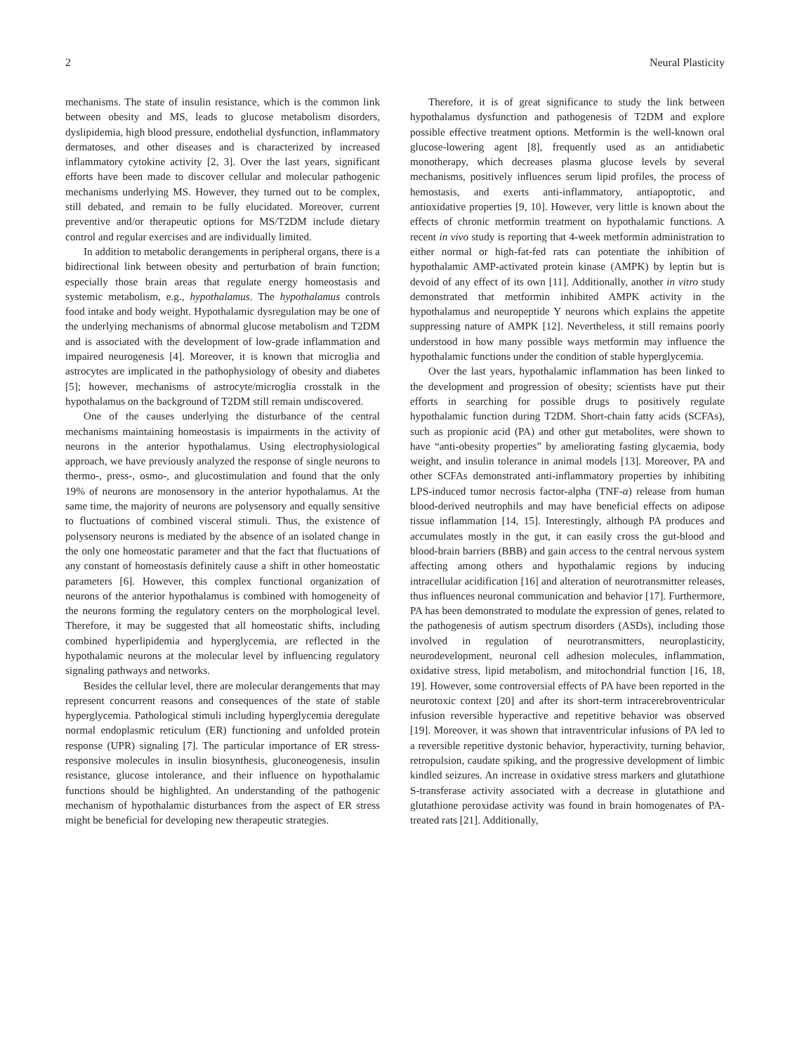2 Neural Plasticity
mechanisms. The state of insulin resistance, which is the common link between obesity and MS, leads to glucose metabolism disorders, dyslipidemia, high blood pressure, endothelial dysfunction, inflammatory dermatoses, and other diseases and is characterized by increased inflammatory cytokine activity [2, 3]. Over the last years, significant efforts have been made to discover cellular and molecular pathogenic mechanisms underlying MS. However, they turned out to be complex, still debated, and remain to be fully elucidated. Moreover, current preventive and/or therapeutic options for MS/T2DM include dietary control and regular exercises and are individually limited.
In addition to metabolic derangements in peripheral organs, there is a bidirectional link between obesity and perturbation of brain function; especially those brain areas that regulate energy homeostasis and systemic metabolism, e.g., hypothalamus. The hypothalamus controls food intake and body weight. Hypothalamic dysregulation may be one of the underlying mechanisms of abnormal glucose metabolism and T2DM and is associated with the development of low-grade inflammation and impaired neurogenesis [4]. Moreover, it is known that microglia and astrocytes are implicated in the pathophysiology of obesity and diabetes [5]; however, mechanisms of astrocyte/microglia crosstalk in the hypothalamus on the background of T2DM still remain undiscovered.
One of the causes underlying the disturbance of the central mechanisms maintaining homeostasis is impairments in the activity of neurons in the anterior hypothalamus. Using electrophysiological approach, we have previously analyzed the response of single neurons to thermo-, press-, osmo-, and glucostimulation and found that the only 19% of neurons are monosensory in the anterior hypothalamus. At the same time, the majority of neurons are polysensory and equally sensitive to fluctuations of combined visceral stimuli. Thus, the existence of polysensory neurons is mediated by the absence of an isolated change in the only one homeostatic parameter and that the fact that fluctuations of any constant of homeostasis definitely cause a shift in other homeostatic parameters [6]. However, this complex functional organization of neurons of the anterior hypothalamus is combined with homogeneity of the neurons forming the regulatory centers on the morphological level. Therefore, it may be suggested that all homeostatic shifts, including combined hyperlipidemia and hyperglycemia, are reflected in the hypothalamic neurons at the molecular level by influencing regulatory signaling pathways and networks.
Besides the cellular level, there are molecular derangements that may represent concurrent reasons and consequences of the state of stable hyperglycemia. Pathological stimuli including hyperglycemia deregulate normal endoplasmic reticulum (ER) functioning and unfolded protein response (UPR) signaling [7]. The particular importance of ER stress-responsive molecules in insulin biosynthesis, gluconeogenesis, insulin resistance, glucose intolerance, and their influence on hypothalamic functions should be highlighted. An understanding of the pathogenic mechanism of hypothalamic disturbances from the aspect of ER stress might be beneficial for developing new therapeutic strategies.
Therefore, it is of great significance to study the link between hypothalamus dysfunction and pathogenesis of T2DM and explore possible effective treatment options. Metformin is the well-known oral glucose-lowering agent [8], frequently used as an antidiabetic monotherapy, which decreases plasma glucose levels by several mechanisms, positively influences serum lipid profiles, the process of hemostasis, and exerts anti-inflammatory, antiapoptotic, and antioxidative properties [9, 10]. However, very little is known about the effects of chronic metformin treatment on hypothalamic functions. A recent in vivo study is reporting that 4-week metformin administration to either normal or high-fat-fed rats can potentiate the inhibition of hypothalamic AMP-activated protein kinase (AMPK) by leptin but is devoid of any effect of its own [11]. Additionally, another in vitro study demonstrated that metformin inhibited AMPK activity in the hypothalamus and neuropeptide Y neurons which explains the appetite suppressing nature of AMPK [12]. Nevertheless, it still remains poorly understood in how many possible ways metformin may influence the hypothalamic functions under the condition of stable hyperglycemia.
Over the last years, hypothalamic inflammation has been linked to the development and progression of obesity; scientists have put their efforts in searching for possible drugs to positively regulate hypothalamic function during T2DM. Short-chain fatty acids (SCFAs), such as propionic acid (PA) and other gut metabolites, were shown to have “anti-obesity properties” by ameliorating fasting glycaemia, body weight, and insulin tolerance in animal models [13]. Moreover, PA and other SCFAs demonstrated anti-inflammatory properties by inhibiting LPS-induced tumor necrosis factor-alpha (TNF-α) release from human blood-derived neutrophils and may have beneficial effects on adipose tissue inflammation [14, 15]. Interestingly, although PA produces and accumulates mostly in the gut, it can easily cross the gut-blood and blood-brain barriers (BBB) and gain access to the central nervous system affecting among others and hypothalamic regions by inducing intracellular acidification [16] and alteration of neurotransmitter releases, thus influences neuronal communication and behavior [17]. Furthermore, PA has been demonstrated to modulate the expression of genes, related to the pathogenesis of autism spectrum disorders (ASDs), including those involved in regulation of neurotransmitters, neuroplasticity, neurodevelopment, neuronal cell adhesion molecules, inflammation, oxidative stress, lipid metabolism, and mitochondrial function [16, 18, 19]. However, some controversial effects of PA have been reported in the neurotoxic context [20] and after its short-term intracerebroventricular infusion reversible hyperactive and repetitive behavior was observed [19]. Moreover, it was shown that intraventricular infusions of PA led to a reversible repetitive dystonic behavior, hyperactivity, turning behavior, retropulsion, caudate spiking, and the progressive development of limbic kindled seizures. An increase in oxidative stress markers and glutathione S-transferase activity associated with a decrease in glutathione and glutathione peroxidase activity was found in brain homogenates of PA-treated rats [21]. Additionally,